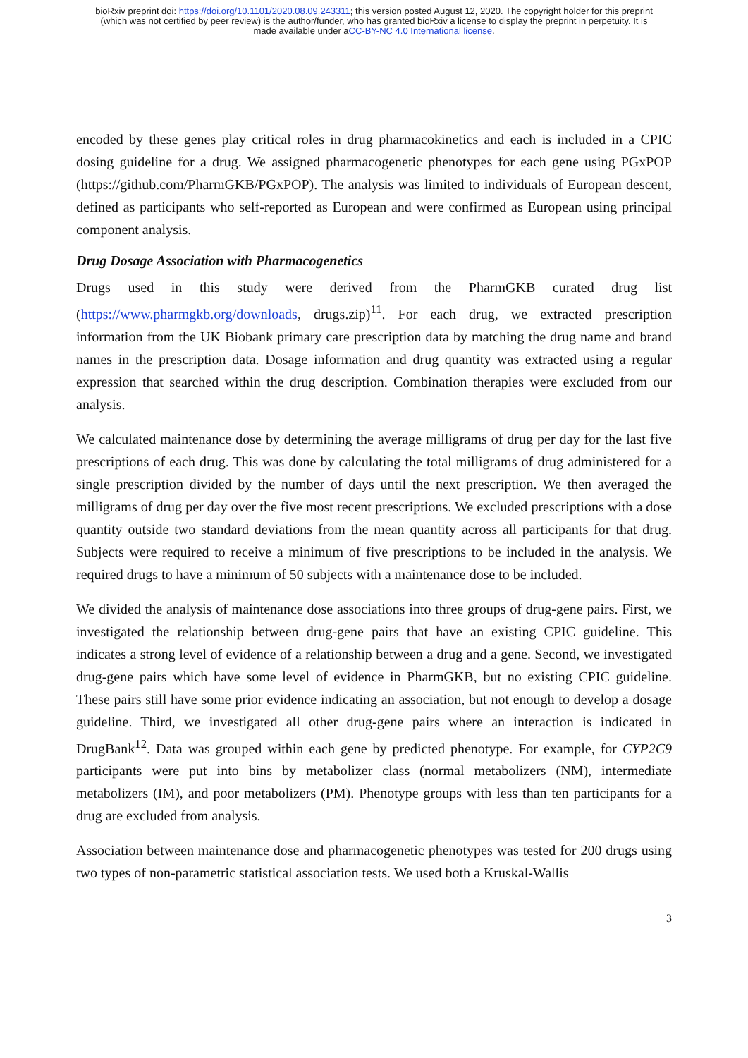bioRxiv preprint doi: https://doi.org/10.1101/2020.08.09.243311; this version posted August 12, 2020. The copyright holder for this preprint
(which was not certified by peer review) is the author/funder, who has granted bioRxiv a license to display the preprint in perpetuity. It is
made available under aCC-BY-NC 4.0 International license.
encoded by these genes play critical roles in drug pharmacokinetics and each is included in a CPIC dosing guideline for a drug. We assigned pharmacogenetic phenotypes for each gene using PGxPOP (https://github.com/PharmGKB/PGxPOP). The analysis was limited to individuals of European descent, defined as participants who self-reported as European and were confirmed as European using principal component analysis.
Drug Dosage Association with Pharmacogenetics
Drugs used in this study were derived from the PharmGKB curated drug list (https://www.pharmgkb.org/downloads, drugs.zip)<sup>11</sup>. For each drug, we extracted prescription information from the UK Biobank primary care prescription data by matching the drug name and brand names in the prescription data. Dosage information and drug quantity was extracted using a regular expression that searched within the drug description. Combination therapies were excluded from our analysis.
We calculated maintenance dose by determining the average milligrams of drug per day for the last five prescriptions of each drug. This was done by calculating the total milligrams of drug administered for a single prescription divided by the number of days until the next prescription. We then averaged the milligrams of drug per day over the five most recent prescriptions. We excluded prescriptions with a dose quantity outside two standard deviations from the mean quantity across all participants for that drug. Subjects were required to receive a minimum of five prescriptions to be included in the analysis. We required drugs to have a minimum of 50 subjects with a maintenance dose to be included.
We divided the analysis of maintenance dose associations into three groups of drug-gene pairs. First, we investigated the relationship between drug-gene pairs that have an existing CPIC guideline. This indicates a strong level of evidence of a relationship between a drug and a gene. Second, we investigated drug-gene pairs which have some level of evidence in PharmGKB, but no existing CPIC guideline. These pairs still have some prior evidence indicating an association, but not enough to develop a dosage guideline. Third, we investigated all other drug-gene pairs where an interaction is indicated in DrugBank<sup>12</sup>. Data was grouped within each gene by predicted phenotype. For example, for CYP2C9 participants were put into bins by metabolizer class (normal metabolizers (NM), intermediate metabolizers (IM), and poor metabolizers (PM). Phenotype groups with less than ten participants for a drug are excluded from analysis.
Association between maintenance dose and pharmacogenetic phenotypes was tested for 200 drugs using two types of non-parametric statistical association tests. We used both a Kruskal-Wallis
3